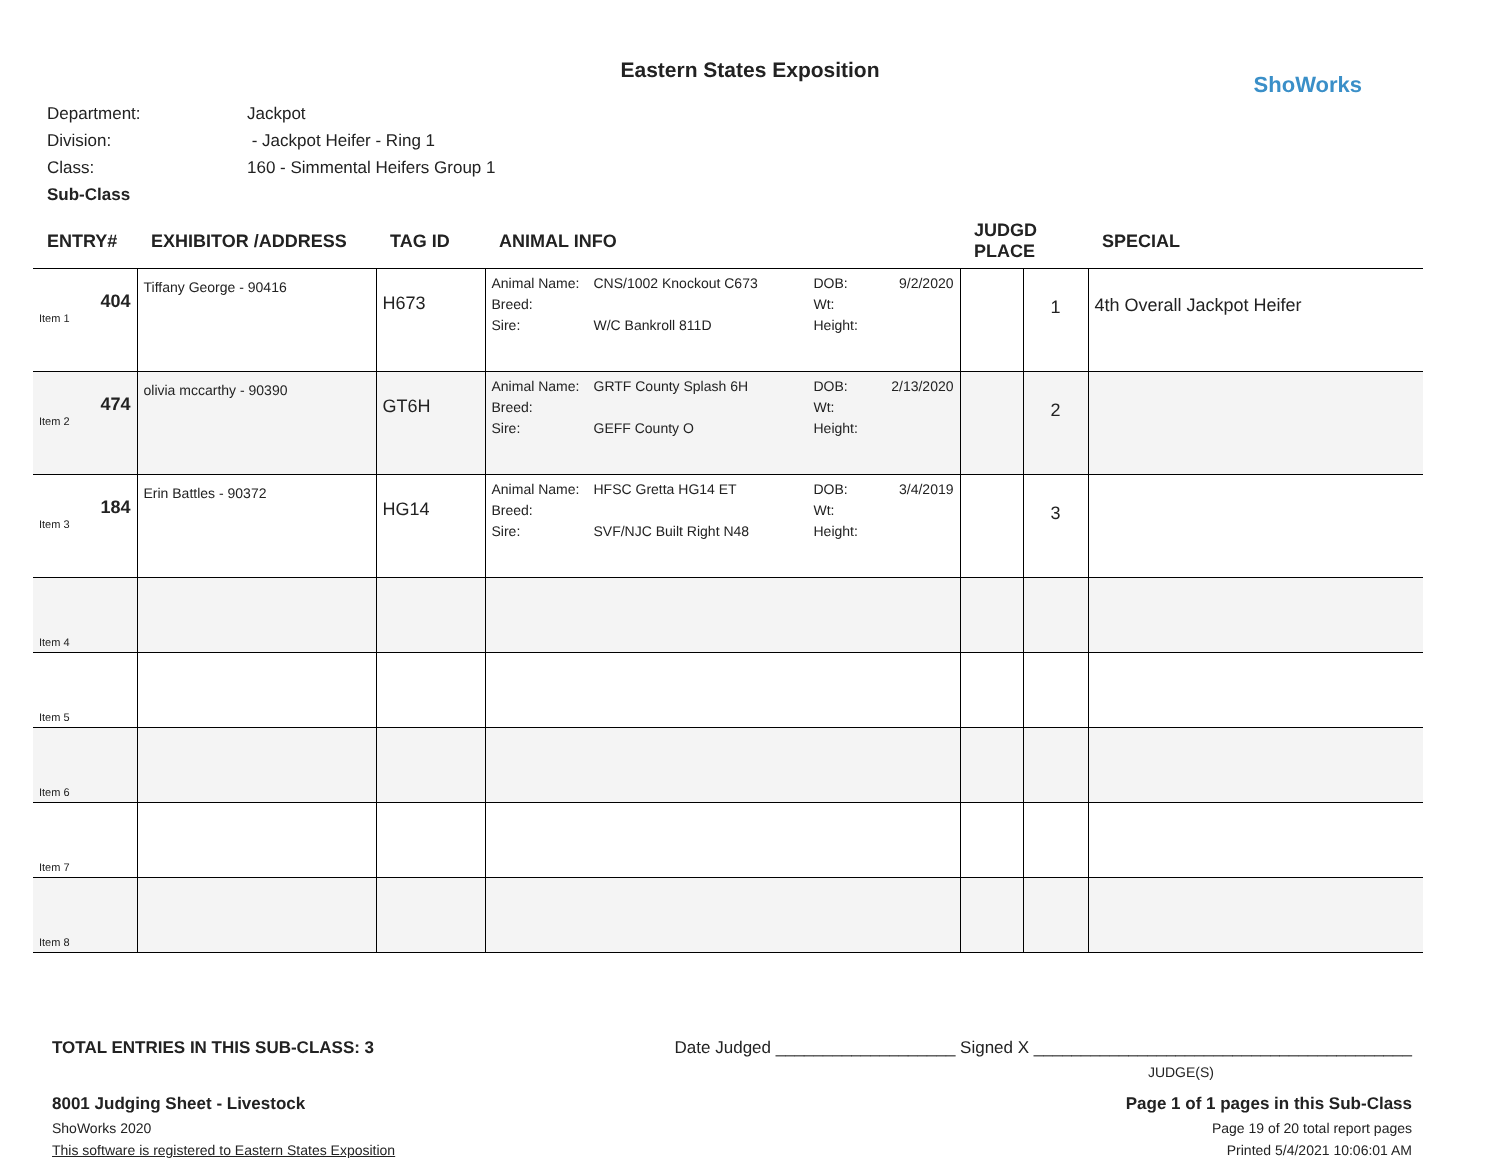Eastern States Exposition
ShoWorks
Department: Jackpot
Division: - Jackpot Heifer - Ring 1
Class: 160 - Simmental Heifers Group 1
Sub-Class
| ENTRY# | EXHIBITOR /ADDRESS | TAG ID | ANIMAL INFO | JUDGD PLACE | | SPECIAL |
| --- | --- | --- | --- | --- | --- | --- |
| 404 Item 1 | Tiffany George - 90416 | H673 | Animal Name: CNS/1002 Knockout C673 DOB: 9/2/2020 Breed: Wt: Sire: W/C Bankroll 811D Height: | | 1 | 4th Overall Jackpot Heifer |
| 474 Item 2 | olivia mccarthy - 90390 | GT6H | Animal Name: GRTF County Splash 6H DOB: 2/13/2020 Breed: Wt: Sire: GEFF County O Height: | | 2 | |
| 184 Item 3 | Erin Battles - 90372 | HG14 | Animal Name: HFSC Gretta HG14 ET DOB: 3/4/2019 Breed: Wt: Sire: SVF/NJC Built Right N48 Height: | | 3 | |
| Item 4 | | | | | | |
| Item 5 | | | | | | |
| Item 6 | | | | | | |
| Item 7 | | | | | | |
| Item 8 | | | | | | |
TOTAL ENTRIES IN THIS SUB-CLASS: 3 Date Judged ___________________ Signed X ________________________________________
JUDGE(S)
8001 Judging Sheet - Livestock Page 1 of 1 pages in this Sub-Class
ShoWorks 2020 Page 19 of 20 total report pages
This software is registered to Eastern States Exposition Printed 5/4/2021 10:06:01 AM